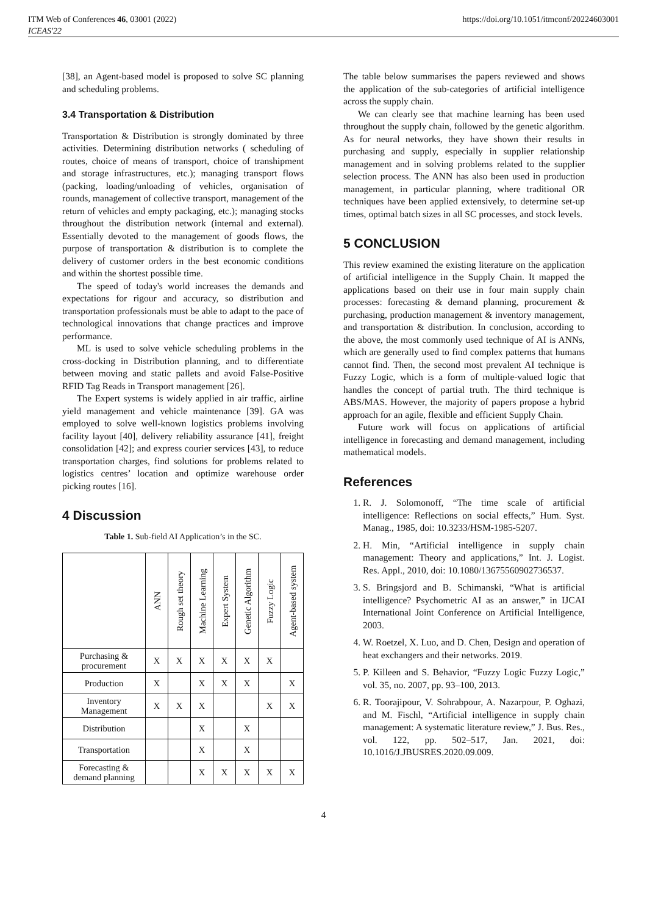ITM Web of Conferences 46, 03001 (2022)
ICEAS'22
https://doi.org/10.1051/itmconf/20224603001
[38], an Agent-based model is proposed to solve SC planning and scheduling problems.
3.4 Transportation & Distribution
Transportation & Distribution is strongly dominated by three activities. Determining distribution networks ( scheduling of routes, choice of means of transport, choice of transhipment and storage infrastructures, etc.); managing transport flows (packing, loading/unloading of vehicles, organisation of rounds, management of collective transport, management of the return of vehicles and empty packaging, etc.); managing stocks throughout the distribution network (internal and external). Essentially devoted to the management of goods flows, the purpose of transportation & distribution is to complete the delivery of customer orders in the best economic conditions and within the shortest possible time.
The speed of today's world increases the demands and expectations for rigour and accuracy, so distribution and transportation professionals must be able to adapt to the pace of technological innovations that change practices and improve performance.
ML is used to solve vehicle scheduling problems in the cross-docking in Distribution planning, and to differentiate between moving and static pallets and avoid False-Positive RFID Tag Reads in Transport management [26].
The Expert systems is widely applied in air traffic, airline yield management and vehicle maintenance [39]. GA was employed to solve well-known logistics problems involving facility layout [40], delivery reliability assurance [41], freight consolidation [42]; and express courier services [43], to reduce transportation charges, find solutions for problems related to logistics centres’ location and optimize warehouse order picking routes [16].
4 Discussion
Table 1. Sub-field AI Application’s in the SC.
| | ANN | Rough set theory | Machine Learning | Expert System | Genetic Algorithm | Fuzzy Logic | Agent-based system |
| --- | --- | --- | --- | --- | --- | --- | --- |
| Purchasing & procurement | X | X | X | X | X | X | |
| Production | X | | X | X | X | | X |
| Inventory Management | X | X | X | | | X | X |
| Distribution | | | X | | X | | |
| Transportation | | | X | | X | | |
| Forecasting & demand planning | | | X | X | X | X | X |
The table below summarises the papers reviewed and shows the application of the sub-categories of artificial intelligence across the supply chain.
We can clearly see that machine learning has been used throughout the supply chain, followed by the genetic algorithm. As for neural networks, they have shown their results in purchasing and supply, especially in supplier relationship management and in solving problems related to the supplier selection process. The ANN has also been used in production management, in particular planning, where traditional OR techniques have been applied extensively, to determine set-up times, optimal batch sizes in all SC processes, and stock levels.
5 CONCLUSION
This review examined the existing literature on the application of artificial intelligence in the Supply Chain. It mapped the applications based on their use in four main supply chain processes: forecasting & demand planning, procurement & purchasing, production management & inventory management, and transportation & distribution. In conclusion, according to the above, the most commonly used technique of AI is ANNs, which are generally used to find complex patterns that humans cannot find. Then, the second most prevalent AI technique is Fuzzy Logic, which is a form of multiple-valued logic that handles the concept of partial truth. The third technique is ABS/MAS. However, the majority of papers propose a hybrid approach for an agile, flexible and efficient Supply Chain.
Future work will focus on applications of artificial intelligence in forecasting and demand management, including mathematical models.
References
1. R. J. Solomonoff, “The time scale of artificial intelligence: Reflections on social effects,” Hum. Syst. Manag., 1985, doi: 10.3233/HSM-1985-5207.
2. H. Min, “Artificial intelligence in supply chain management: Theory and applications,” Int. J. Logist. Res. Appl., 2010, doi: 10.1080/13675560902736537.
3. S. Bringsjord and B. Schimanski, “What is artificial intelligence? Psychometric AI as an answer,” in IJCAI International Joint Conference on Artificial Intelligence, 2003.
4. W. Roetzel, X. Luo, and D. Chen, Design and operation of heat exchangers and their networks. 2019.
5. P. Killeen and S. Behavior, “Fuzzy Logic Fuzzy Logic,” vol. 35, no. 2007, pp. 93–100, 2013.
6. R. Toorajipour, V. Sohrabpour, A. Nazarpour, P. Oghazi, and M. Fischl, “Artificial intelligence in supply chain management: A systematic literature review,” J. Bus. Res., vol. 122, pp. 502–517, Jan. 2021, doi: 10.1016/J.JBUSRES.2020.09.009.
4